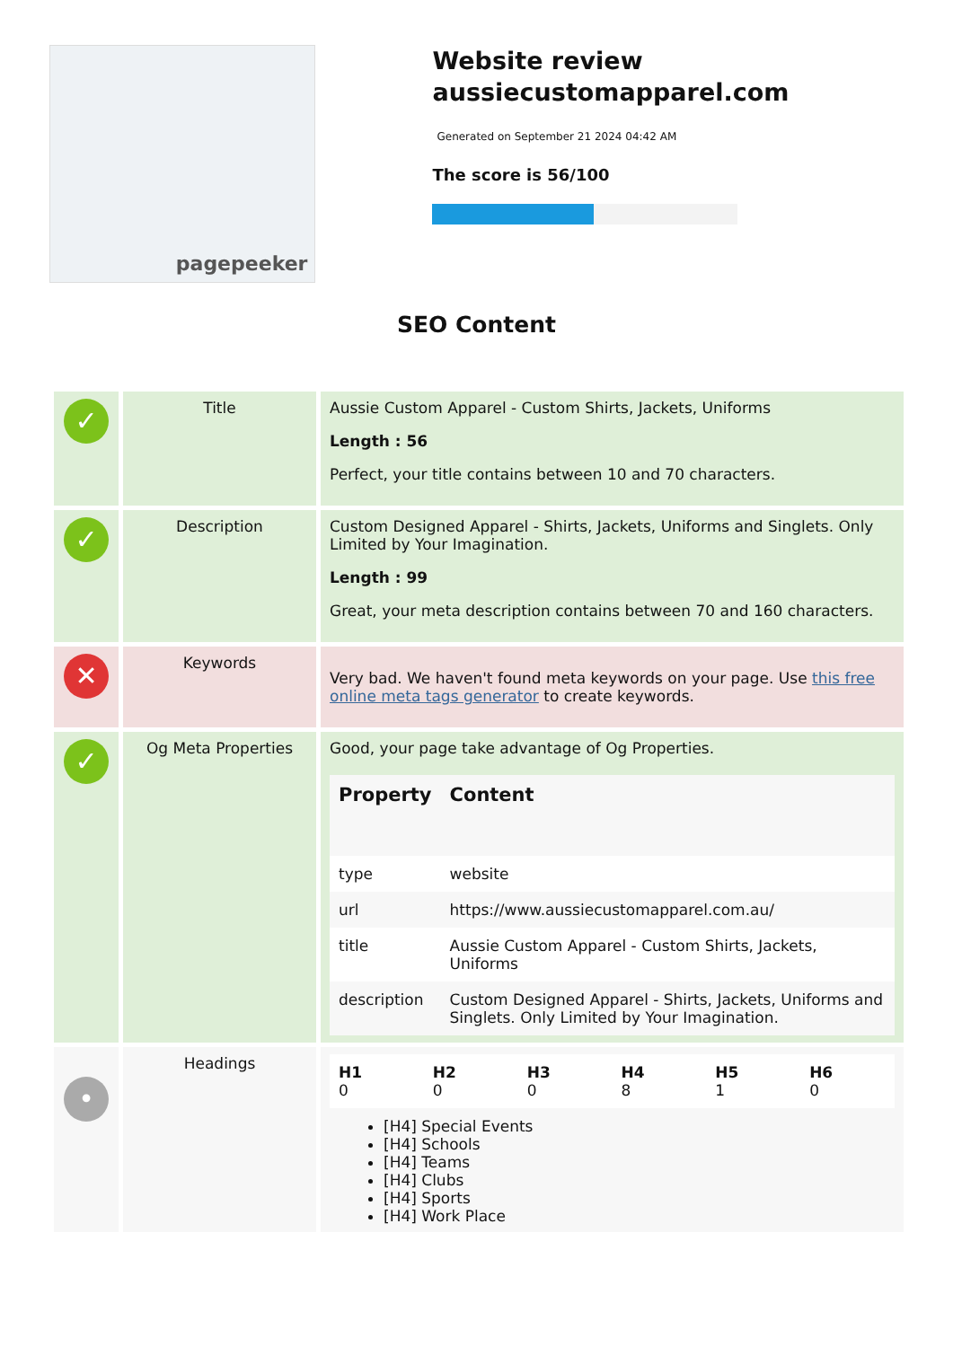pagepeeker
Website review aussiecustomapparel.com
Generated on September 21 2024 04:42 AM
The score is 56/100
SEO Content
| ✓ | Title | Aussie Custom Apparel - Custom Shirts, Jackets, Uniforms Length : 56 Perfect, your title contains between 10 and 70 characters. |
| ✓ | Description | Custom Designed Apparel - Shirts, Jackets, Uniforms and Singlets. Only Limited by Your Imagination. Length : 99 Great, your meta description contains between 70 and 160 characters. |
| ✕ | Keywords | Very bad. We haven't found meta keywords on your page. Use this free online meta tags generator to create keywords. |
| ✓ | Og Meta Properties | Good, your page take advantage of Og Properties. / Property / Content / / --- / --- / / type / website / / url / https://www.aussiecustomapparel.com.au/ / / title / Aussie Custom Apparel - Custom Shirts, Jackets, Uniforms / / description / Custom Designed Apparel - Shirts, Jackets, Uniforms and Singlets. Only Limited by Your Imagination. / |
| • | Headings | / H1 0 / H2 0 / H3 0 / H4 8 / H5 1 / H6 0 / [H4] Special Events [H4] Schools [H4] Teams [H4] Clubs [H4] Sports [H4] Work Place |